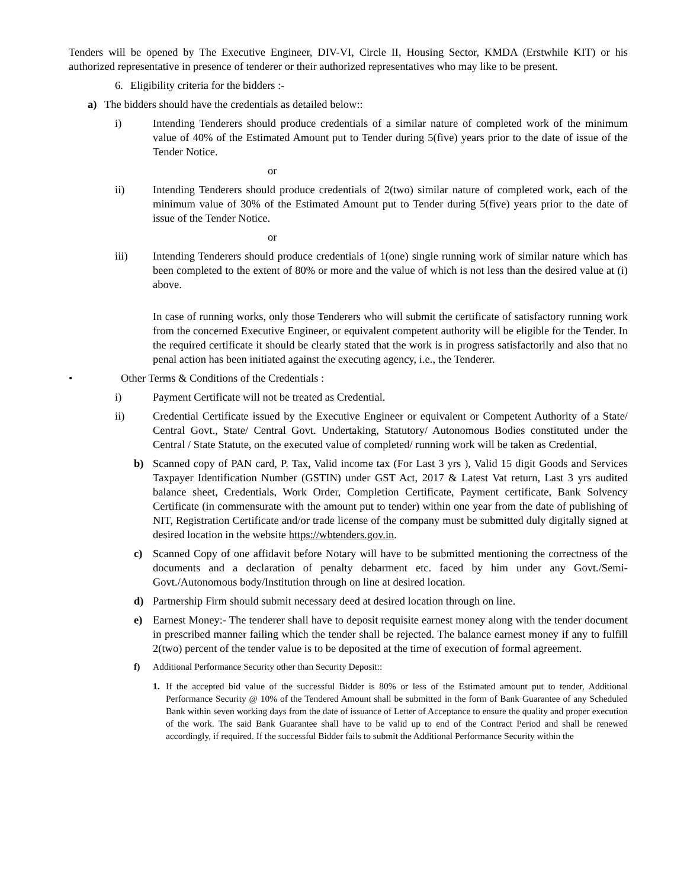Tenders will be opened by The Executive Engineer, DIV-VI, Circle II, Housing Sector, KMDA (Erstwhile KIT) or his authorized representative in presence of tenderer or their authorized representatives who may like to be present.
6. Eligibility criteria for the bidders :-
a) The bidders should have the credentials as detailed below::
i) Intending Tenderers should produce credentials of a similar nature of completed work of the minimum value of 40% of the Estimated Amount put to Tender during 5(five) years prior to the date of issue of the Tender Notice.
or
ii) Intending Tenderers should produce credentials of 2(two) similar nature of completed work, each of the minimum value of 30% of the Estimated Amount put to Tender during 5(five) years prior to the date of issue of the Tender Notice.
or
iii) Intending Tenderers should produce credentials of 1(one) single running work of similar nature which has been completed to the extent of 80% or more and the value of which is not less than the desired value at (i) above.
In case of running works, only those Tenderers who will submit the certificate of satisfactory running work from the concerned Executive Engineer, or equivalent competent authority will be eligible for the Tender. In the required certificate it should be clearly stated that the work is in progress satisfactorily and also that no penal action has been initiated against the executing agency, i.e., the Tenderer.
• Other Terms & Conditions of the Credentials :
i) Payment Certificate will not be treated as Credential.
ii) Credential Certificate issued by the Executive Engineer or equivalent or Competent Authority of a State/ Central Govt., State/ Central Govt. Undertaking, Statutory/ Autonomous Bodies constituted under the Central / State Statute, on the executed value of completed/ running work will be taken as Credential.
b) Scanned copy of PAN card, P. Tax, Valid income tax (For Last 3 yrs ), Valid 15 digit Goods and Services Taxpayer Identification Number (GSTIN) under GST Act, 2017 & Latest Vat return, Last 3 yrs audited balance sheet, Credentials, Work Order, Completion Certificate, Payment certificate, Bank Solvency Certificate (in commensurate with the amount put to tender) within one year from the date of publishing of NIT, Registration Certificate and/or trade license of the company must be submitted duly digitally signed at desired location in the website https://wbtenders.gov.in.
c) Scanned Copy of one affidavit before Notary will have to be submitted mentioning the correctness of the documents and a declaration of penalty debarment etc. faced by him under any Govt./Semi-Govt./Autonomous body/Institution through on line at desired location.
d) Partnership Firm should submit necessary deed at desired location through on line.
e) Earnest Money:- The tenderer shall have to deposit requisite earnest money along with the tender document in prescribed manner failing which the tender shall be rejected. The balance earnest money if any to fulfill 2(two) percent of the tender value is to be deposited at the time of execution of formal agreement.
f) Additional Performance Security other than Security Deposit::
1. If the accepted bid value of the successful Bidder is 80% or less of the Estimated amount put to tender, Additional Performance Security @ 10% of the Tendered Amount shall be submitted in the form of Bank Guarantee of any Scheduled Bank within seven working days from the date of issuance of Letter of Acceptance to ensure the quality and proper execution of the work. The said Bank Guarantee shall have to be valid up to end of the Contract Period and shall be renewed accordingly, if required. If the successful Bidder fails to submit the Additional Performance Security within the